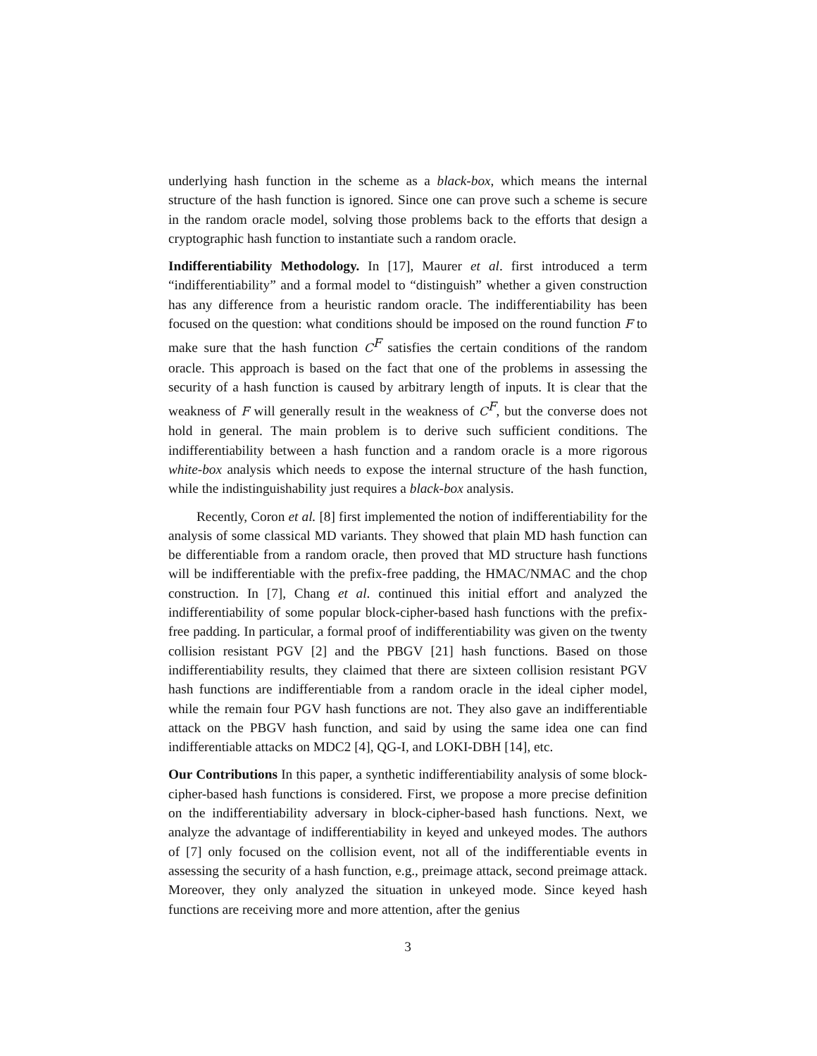underlying hash function in the scheme as a black-box, which means the internal structure of the hash function is ignored. Since one can prove such a scheme is secure in the random oracle model, solving those problems back to the efforts that design a cryptographic hash function to instantiate such a random oracle.
Indifferentiability Methodology. In [17], Maurer et al. first introduced a term “indifferentiability” and a formal model to “distinguish” whether a given construction has any difference from a heuristic random oracle. The indifferentiability has been focused on the question: what conditions should be imposed on the round function F to make sure that the hash function C<sup>F</sup> satisfies the certain conditions of the random oracle. This approach is based on the fact that one of the problems in assessing the security of a hash function is caused by arbitrary length of inputs. It is clear that the weakness of F will generally result in the weakness of C<sup>F</sup>, but the converse does not hold in general. The main problem is to derive such sufficient conditions. The indifferentiability between a hash function and a random oracle is a more rigorous white-box analysis which needs to expose the internal structure of the hash function, while the indistinguishability just requires a black-box analysis.
Recently, Coron et al. [8] first implemented the notion of indifferentiability for the analysis of some classical MD variants. They showed that plain MD hash function can be differentiable from a random oracle, then proved that MD structure hash functions will be indifferentiable with the prefix-free padding, the HMAC/NMAC and the chop construction. In [7], Chang et al. continued this initial effort and analyzed the indifferentiability of some popular block-cipher-based hash functions with the prefix-free padding. In particular, a formal proof of indifferentiability was given on the twenty collision resistant PGV [2] and the PBGV [21] hash functions. Based on those indifferentiability results, they claimed that there are sixteen collision resistant PGV hash functions are indifferentiable from a random oracle in the ideal cipher model, while the remain four PGV hash functions are not. They also gave an indifferentiable attack on the PBGV hash function, and said by using the same idea one can find indifferentiable attacks on MDC2 [4], QG-I, and LOKI-DBH [14], etc.
Our Contributions In this paper, a synthetic indifferentiability analysis of some block-cipher-based hash functions is considered. First, we propose a more precise definition on the indifferentiability adversary in block-cipher-based hash functions. Next, we analyze the advantage of indifferentiability in keyed and unkeyed modes. The authors of [7] only focused on the collision event, not all of the indifferentiable events in assessing the security of a hash function, e.g., preimage attack, second preimage attack. Moreover, they only analyzed the situation in unkeyed mode. Since keyed hash functions are receiving more and more attention, after the genius
3